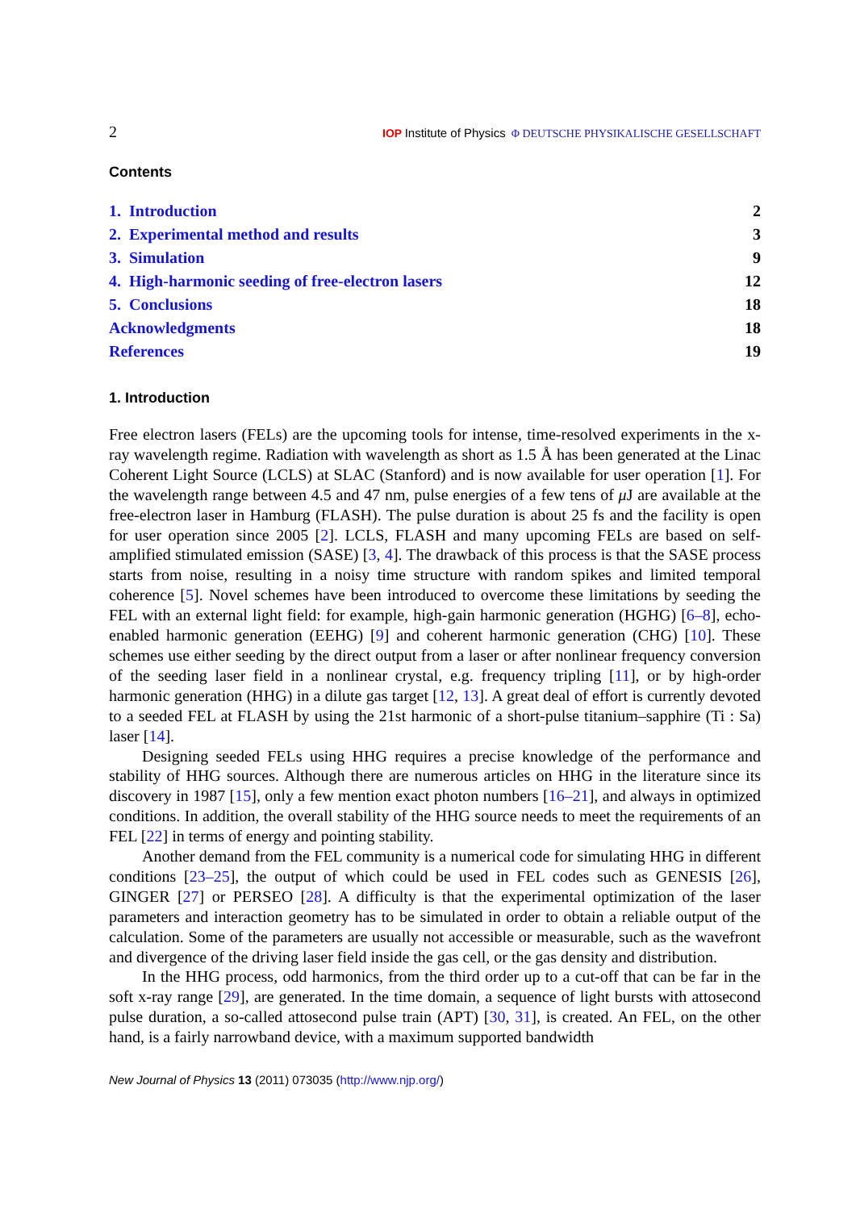2 IOP Institute of Physics Φ DEUTSCHE PHYSIKALISCHE GESELLSCHAFT
Contents
1. Introduction 2
2. Experimental method and results 3
3. Simulation 9
4. High-harmonic seeding of free-electron lasers 12
5. Conclusions 18
Acknowledgments 18
References 19
1. Introduction
Free electron lasers (FELs) are the upcoming tools for intense, time-resolved experiments in the x-ray wavelength regime. Radiation with wavelength as short as 1.5 Å has been generated at the Linac Coherent Light Source (LCLS) at SLAC (Stanford) and is now available for user operation [1]. For the wavelength range between 4.5 and 47 nm, pulse energies of a few tens of μ J are available at the free-electron laser in Hamburg (FLASH). The pulse duration is about 25 fs and the facility is open for user operation since 2005 [2]. LCLS, FLASH and many upcoming FELs are based on self-amplified stimulated emission (SASE) [3, 4]. The drawback of this process is that the SASE process starts from noise, resulting in a noisy time structure with random spikes and limited temporal coherence [5]. Novel schemes have been introduced to overcome these limitations by seeding the FEL with an external light field: for example, high-gain harmonic generation (HGHG) [6–8], echo-enabled harmonic generation (EEHG) [9] and coherent harmonic generation (CHG) [10]. These schemes use either seeding by the direct output from a laser or after nonlinear frequency conversion of the seeding laser field in a nonlinear crystal, e.g. frequency tripling [11], or by high-order harmonic generation (HHG) in a dilute gas target [12, 13]. A great deal of effort is currently devoted to a seeded FEL at FLASH by using the 21st harmonic of a short-pulse titanium–sapphire (Ti : Sa) laser [14].
Designing seeded FELs using HHG requires a precise knowledge of the performance and stability of HHG sources. Although there are numerous articles on HHG in the literature since its discovery in 1987 [15], only a few mention exact photon numbers [16–21], and always in optimized conditions. In addition, the overall stability of the HHG source needs to meet the requirements of an FEL [22] in terms of energy and pointing stability.
Another demand from the FEL community is a numerical code for simulating HHG in different conditions [23–25], the output of which could be used in FEL codes such as GENESIS [26], GINGER [27] or PERSEO [28]. A difficulty is that the experimental optimization of the laser parameters and interaction geometry has to be simulated in order to obtain a reliable output of the calculation. Some of the parameters are usually not accessible or measurable, such as the wavefront and divergence of the driving laser field inside the gas cell, or the gas density and distribution.
In the HHG process, odd harmonics, from the third order up to a cut-off that can be far in the soft x-ray range [29], are generated. In the time domain, a sequence of light bursts with attosecond pulse duration, a so-called attosecond pulse train (APT) [30, 31], is created. An FEL, on the other hand, is a fairly narrowband device, with a maximum supported bandwidth
New Journal of Physics 13 (2011) 073035 (http://www.njp.org/)